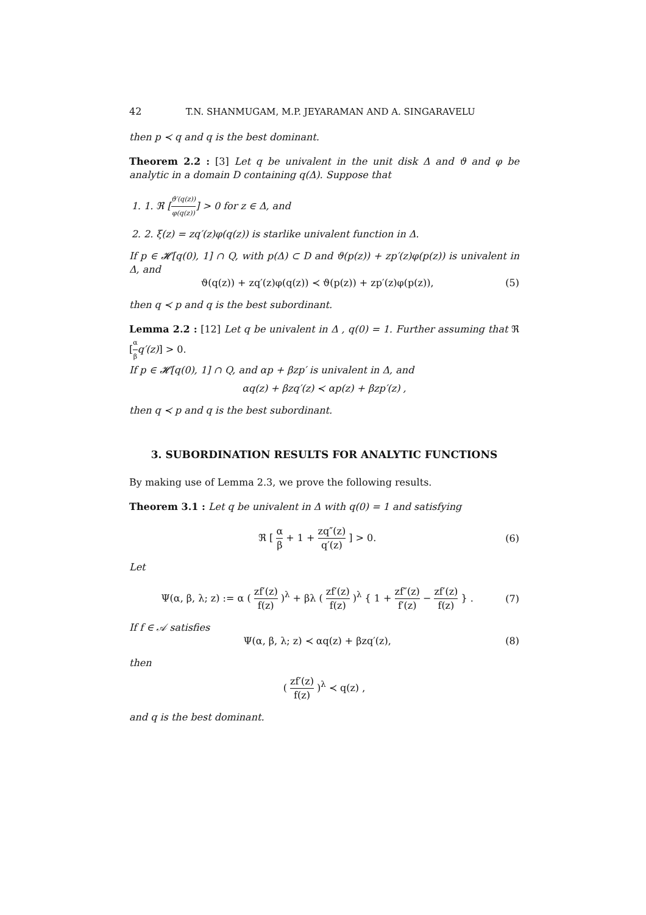42 T.N. SHANMUGAM, M.P. JEYARAMAN AND A. SINGARAVELU
then p ≺ q and q is the best dominant.
Theorem 2.2 : [3] Let q be univalent in the unit disk Δ and ϑ and φ be analytic in a domain D containing q(Δ). Suppose that
1. 1. ℜ [ϑ′(q(z)) φ(q(z))] > 0 for z ∈ Δ, and
2. 2. ξ(z) = zq′(z)φ(q(z)) is starlike univalent function in Δ.
If p ∈ 𝓗[q(0), 1] ∩ Q, with p(Δ) ⊂ D and ϑ(p(z)) + zp′(z)φ(p(z)) is univalent in Δ, and
ϑ(q(z)) + zq′(z)φ(q(z)) ≺ ϑ(p(z)) + zp′(z)φ(p(z)), (5)
then q ≺ p and q is the best subordinant.
Lemma 2.2 : [12] Let q be univalent in Δ , q(0) = 1. Further assuming that ℜ [α β q′(z)] > 0.
If p ∈ 𝓗[q(0), 1] ∩ Q, and αp + βzp′ is univalent in Δ, and
αq(z) + βzq′(z) ≺ αp(z) + βzp′(z) ,
then q ≺ p and q is the best subordinant.
3. SUBORDINATION RESULTS FOR ANALYTIC FUNCTIONS
By making use of Lemma 2.3, we prove the following results.
Theorem 3.1 : Let q be univalent in Δ with q(0) = 1 and satisfying
ℜ [ α β + 1 + zq″(z) q′(z) ] > 0. (6)
Let
Ψ(α, β, λ; z) := α ( zf′(z) f(z) )<sup>λ</sup> + βλ ( zf′(z) f(z) )<sup>λ</sup> { 1 + zf″(z) f′(z) − zf′(z) f(z) } . (7)
If f ∈ 𝒜 satisfies
Ψ(α, β, λ; z) ≺ αq(z) + βzq′(z), (8)
then
( zf′(z) f(z) )<sup>λ</sup> ≺ q(z) ,
and q is the best dominant.